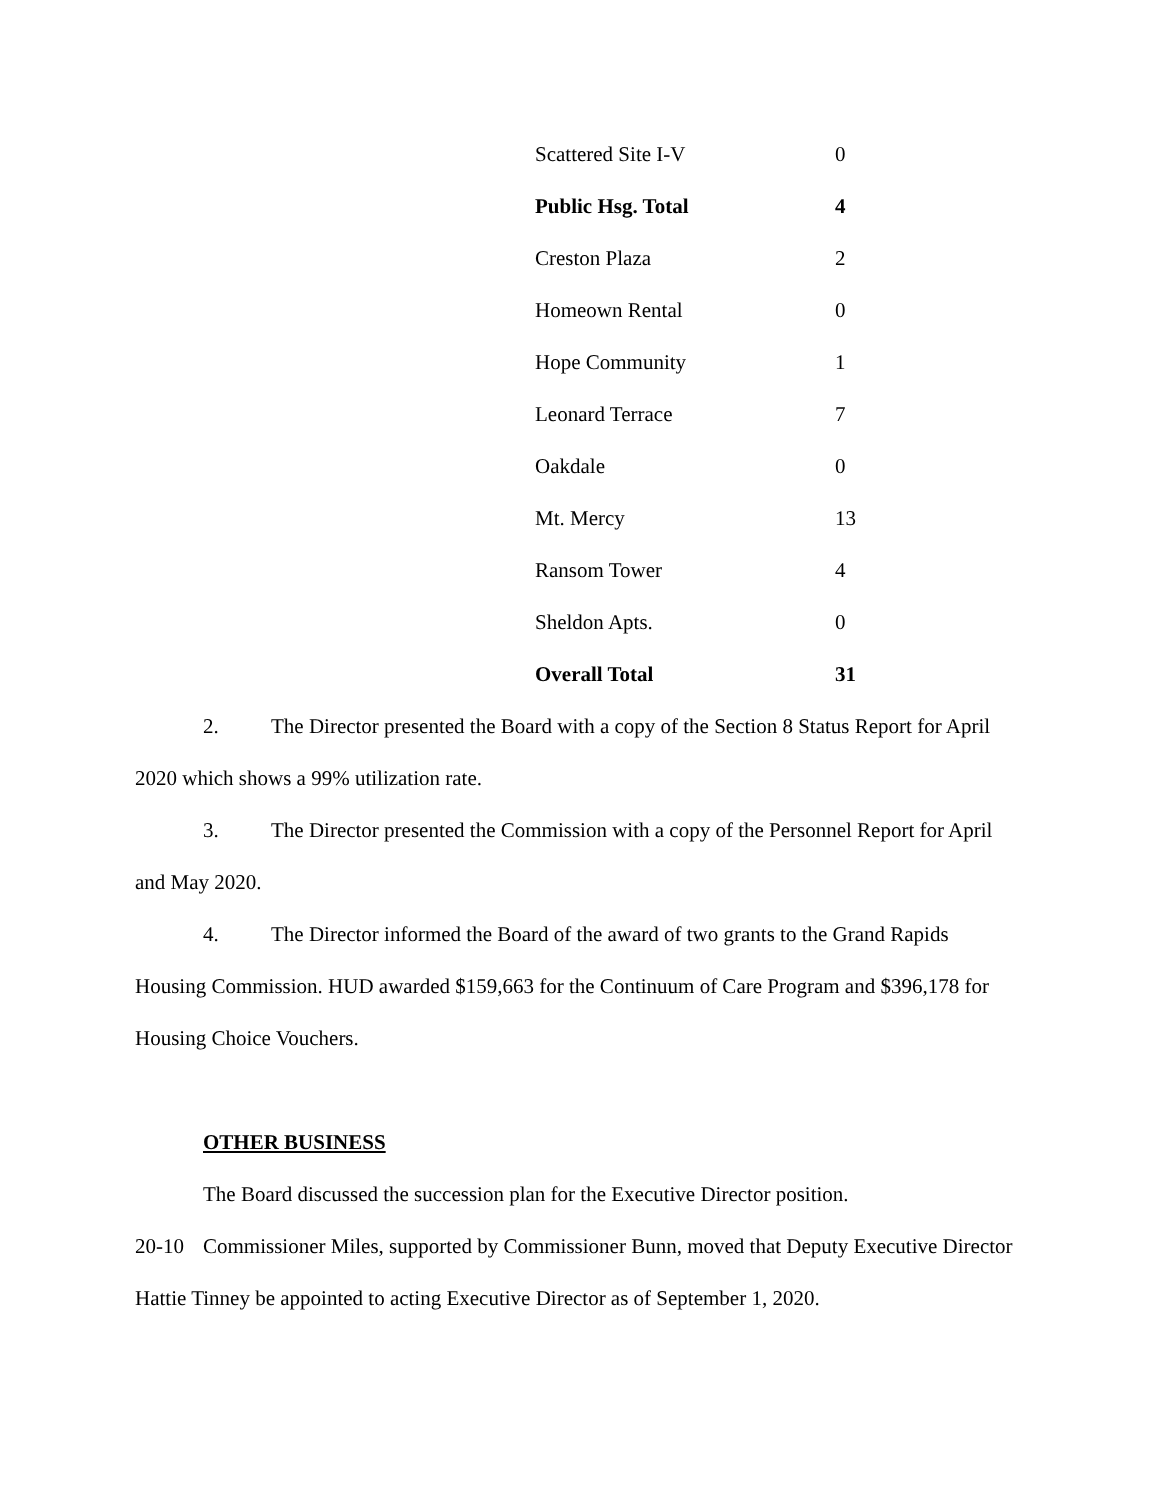| Scattered Site I-V | 0 |
| Public Hsg. Total | 4 |
| Creston Plaza | 2 |
| Homeown Rental | 0 |
| Hope Community | 1 |
| Leonard Terrace | 7 |
| Oakdale | 0 |
| Mt. Mercy | 13 |
| Ransom Tower | 4 |
| Sheldon Apts. | 0 |
| Overall Total | 31 |
2. The Director presented the Board with a copy of the Section 8 Status Report for April 2020 which shows a 99% utilization rate.
3. The Director presented the Commission with a copy of the Personnel Report for April and May 2020.
4. The Director informed the Board of the award of two grants to the Grand Rapids Housing Commission. HUD awarded $159,663 for the Continuum of Care Program and $396,178 for Housing Choice Vouchers.
OTHER BUSINESS
The Board discussed the succession plan for the Executive Director position.
20-10 Commissioner Miles, supported by Commissioner Bunn, moved that Deputy Executive Director Hattie Tinney be appointed to acting Executive Director as of September 1, 2020.